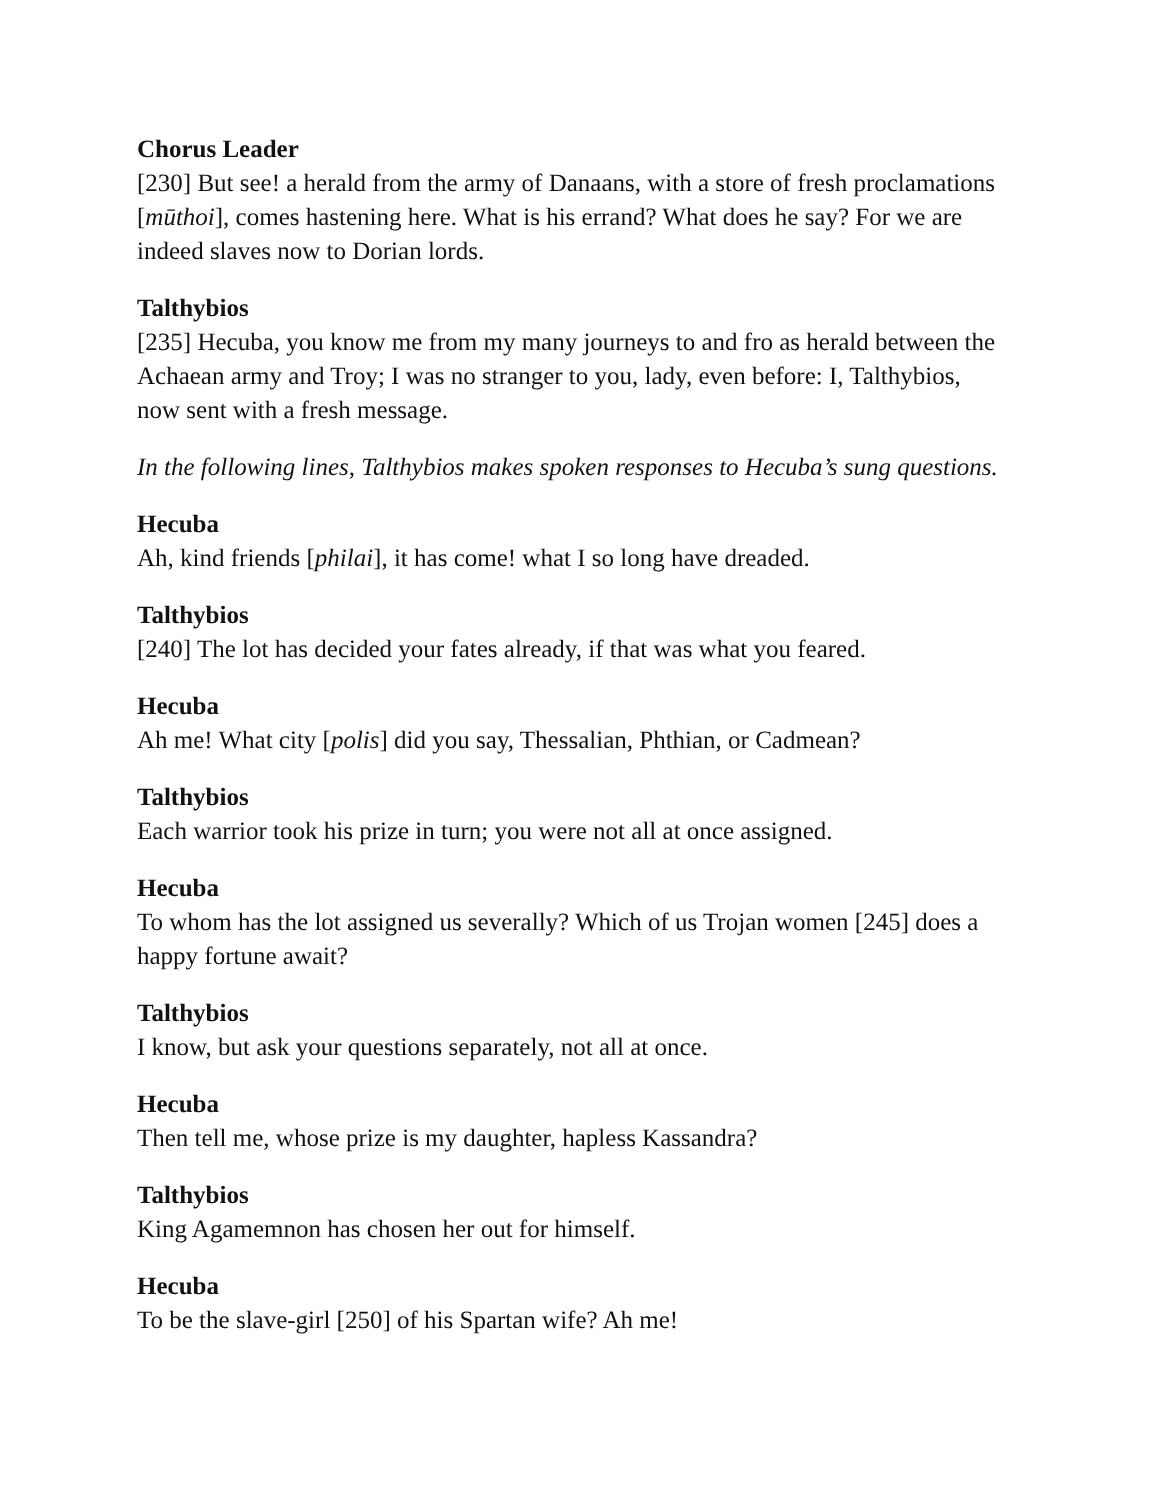Chorus Leader
[230] But see! a herald from the army of Danaans, with a store of fresh proclamations [mūthoi], comes hastening here. What is his errand? What does he say? For we are indeed slaves now to Dorian lords.
Talthybios
[235] Hecuba, you know me from my many journeys to and fro as herald between the Achaean army and Troy; I was no stranger to you, lady, even before: I, Talthybios, now sent with a fresh message.
In the following lines, Talthybios makes spoken responses to Hecuba’s sung questions.
Hecuba
Ah, kind friends [philai], it has come! what I so long have dreaded.
Talthybios
[240] The lot has decided your fates already, if that was what you feared.
Hecuba
Ah me! What city [polis] did you say, Thessalian, Phthian, or Cadmean?
Talthybios
Each warrior took his prize in turn; you were not all at once assigned.
Hecuba
To whom has the lot assigned us severally? Which of us Trojan women [245] does a happy fortune await?
Talthybios
I know, but ask your questions separately, not all at once.
Hecuba
Then tell me, whose prize is my daughter, hapless Kassandra?
Talthybios
King Agamemnon has chosen her out for himself.
Hecuba
To be the slave-girl [250] of his Spartan wife? Ah me!